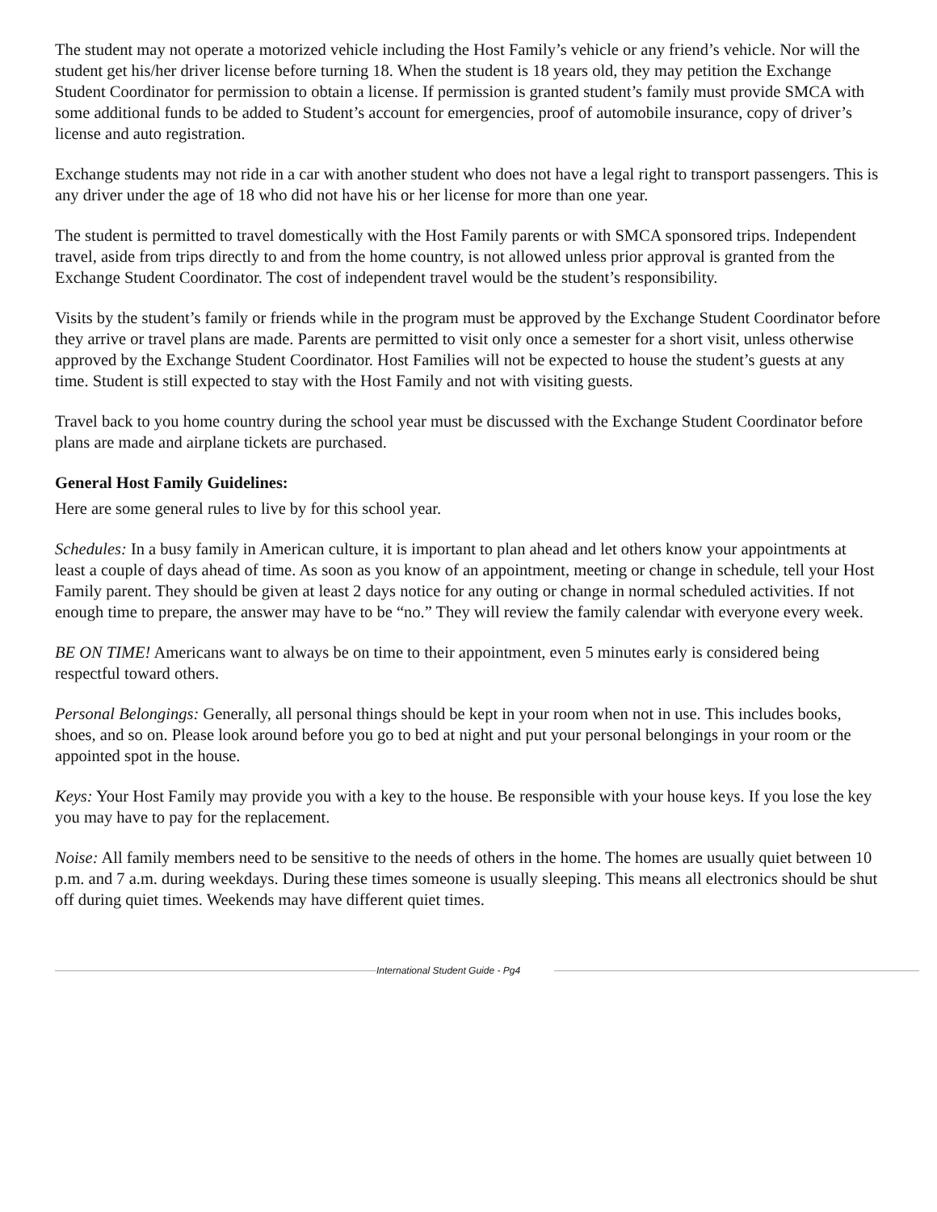The student may not operate a motorized vehicle including the Host Family’s vehicle or any friend’s vehicle. Nor will the student get his/her driver license before turning 18. When the student is 18 years old, they may petition the Exchange Student Coordinator for permission to obtain a license. If permission is granted student’s family must provide SMCA with some additional funds to be added to Student’s account for emergencies, proof of automobile insurance, copy of driver’s license and auto registration.
Exchange students may not ride in a car with another student who does not have a legal right to transport passengers. This is any driver under the age of 18 who did not have his or her license for more than one year.
The student is permitted to travel domestically with the Host Family parents or with SMCA sponsored trips. Independent travel, aside from trips directly to and from the home country, is not allowed unless prior approval is granted from the Exchange Student Coordinator. The cost of independent travel would be the student’s responsibility.
Visits by the student’s family or friends while in the program must be approved by the Exchange Student Coordinator before they arrive or travel plans are made. Parents are permitted to visit only once a semester for a short visit, unless otherwise approved by the Exchange Student Coordinator. Host Families will not be expected to house the student’s guests at any time. Student is still expected to stay with the Host Family and not with visiting guests.
Travel back to you home country during the school year must be discussed with the Exchange Student Coordinator before plans are made and airplane tickets are purchased.
General Host Family Guidelines:
Here are some general rules to live by for this school year.
Schedules: In a busy family in American culture, it is important to plan ahead and let others know your appointments at least a couple of days ahead of time. As soon as you know of an appointment, meeting or change in schedule, tell your Host Family parent. They should be given at least 2 days notice for any outing or change in normal scheduled activities. If not enough time to prepare, the answer may have to be “no.” They will review the family calendar with everyone every week.
BE ON TIME! Americans want to always be on time to their appointment, even 5 minutes early is considered being respectful toward others.
Personal Belongings: Generally, all personal things should be kept in your room when not in use. This includes books, shoes, and so on. Please look around before you go to bed at night and put your personal belongings in your room or the appointed spot in the house.
Keys: Your Host Family may provide you with a key to the house. Be responsible with your house keys. If you lose the key you may have to pay for the replacement.
Noise: All family members need to be sensitive to the needs of others in the home. The homes are usually quiet between 10 p.m. and 7 a.m. during weekdays. During these times someone is usually sleeping. This means all electronics should be shut off during quiet times. Weekends may have different quiet times.
International Student Guide - Pg4